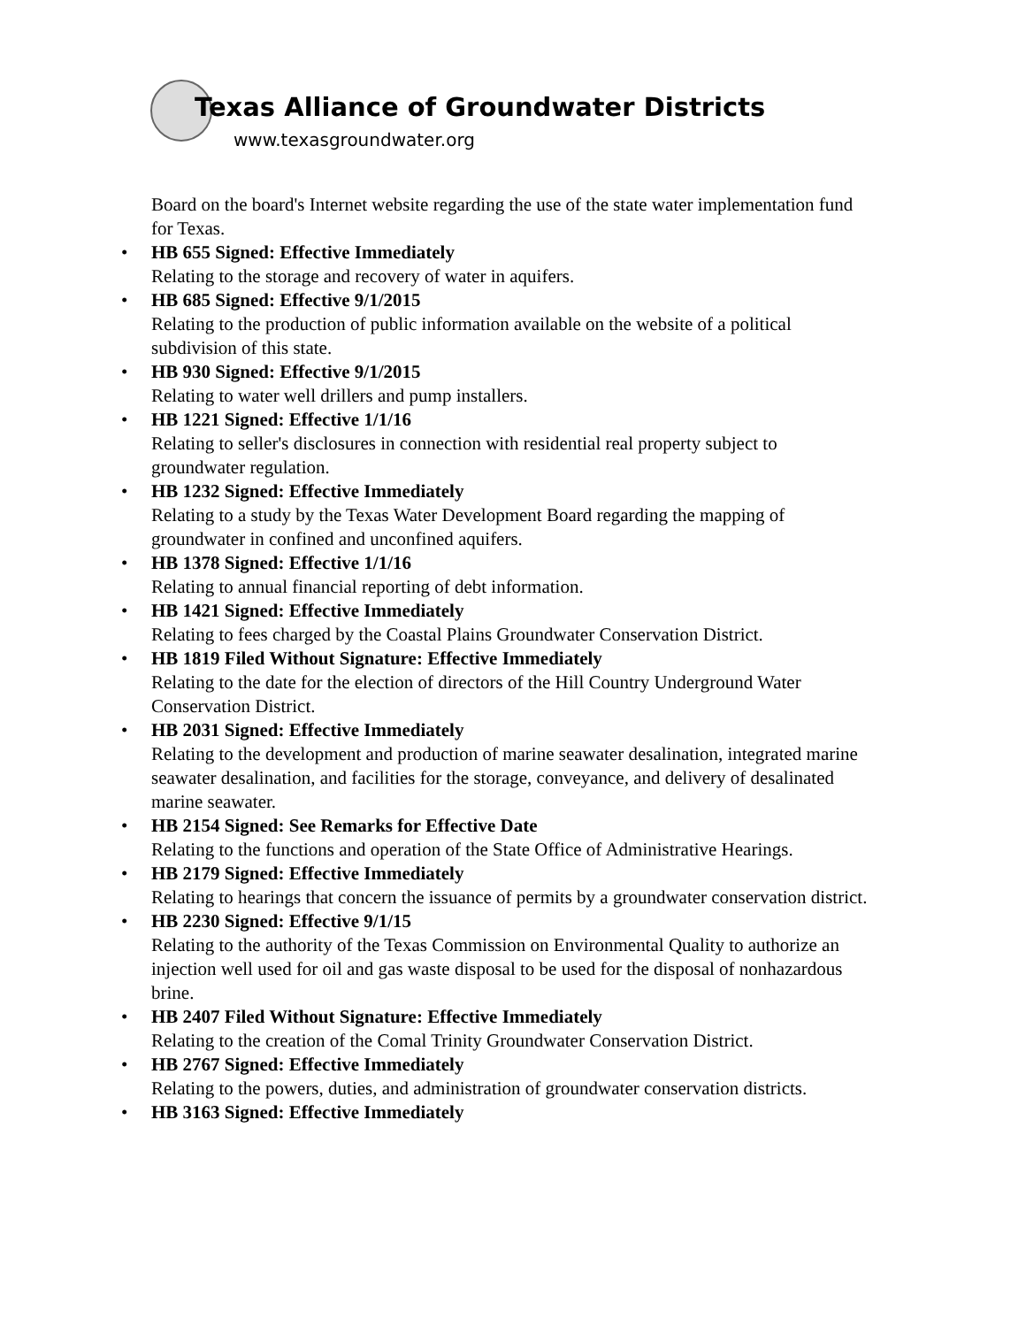Texas Alliance of Groundwater Districts
www.texasgroundwater.org
Board on the board's Internet website regarding the use of the state water implementation fund for Texas.
• HB 655 Signed: Effective Immediately
Relating to the storage and recovery of water in aquifers.
• HB 685 Signed: Effective 9/1/2015
Relating to the production of public information available on the website of a political subdivision of this state.
• HB 930 Signed: Effective 9/1/2015
Relating to water well drillers and pump installers.
• HB 1221 Signed: Effective 1/1/16
Relating to seller's disclosures in connection with residential real property subject to groundwater regulation.
• HB 1232 Signed: Effective Immediately
Relating to a study by the Texas Water Development Board regarding the mapping of groundwater in confined and unconfined aquifers.
• HB 1378 Signed: Effective 1/1/16
Relating to annual financial reporting of debt information.
• HB 1421 Signed: Effective Immediately
Relating to fees charged by the Coastal Plains Groundwater Conservation District.
• HB 1819 Filed Without Signature: Effective Immediately
Relating to the date for the election of directors of the Hill Country Underground Water Conservation District.
• HB 2031 Signed: Effective Immediately
Relating to the development and production of marine seawater desalination, integrated marine seawater desalination, and facilities for the storage, conveyance, and delivery of desalinated marine seawater.
• HB 2154 Signed: See Remarks for Effective Date
Relating to the functions and operation of the State Office of Administrative Hearings.
• HB 2179 Signed: Effective Immediately
Relating to hearings that concern the issuance of permits by a groundwater conservation district.
• HB 2230 Signed: Effective 9/1/15
Relating to the authority of the Texas Commission on Environmental Quality to authorize an injection well used for oil and gas waste disposal to be used for the disposal of nonhazardous brine.
• HB 2407 Filed Without Signature: Effective Immediately
Relating to the creation of the Comal Trinity Groundwater Conservation District.
• HB 2767 Signed: Effective Immediately
Relating to the powers, duties, and administration of groundwater conservation districts.
• HB 3163 Signed: Effective Immediately